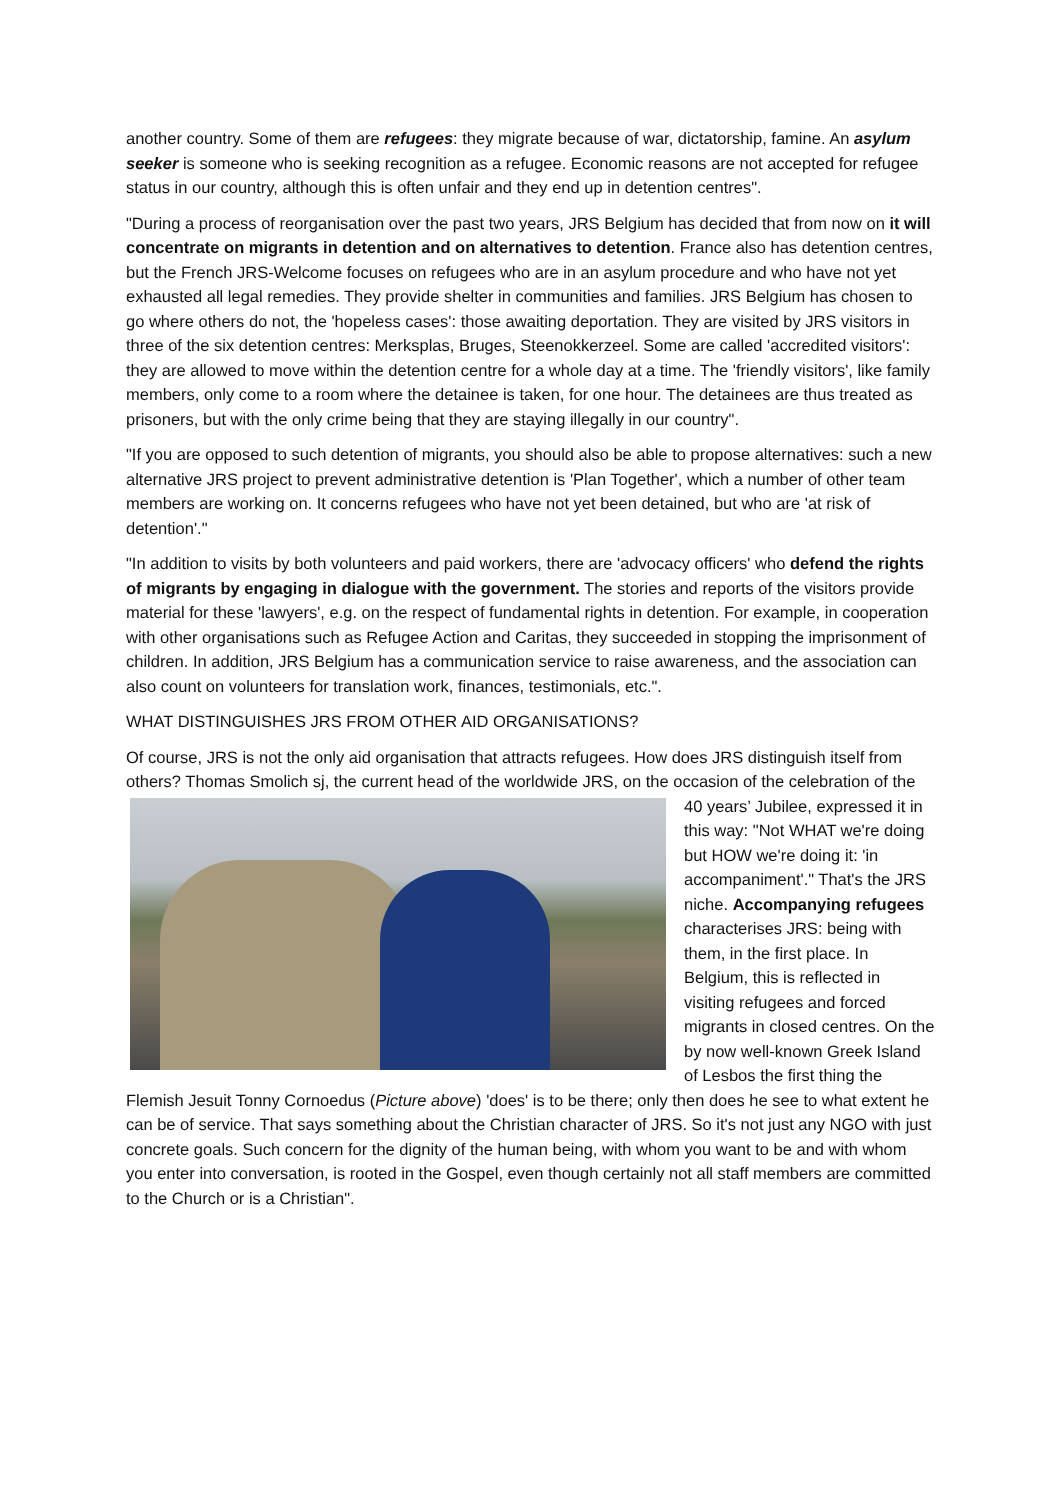another country. Some of them are refugees: they migrate because of war, dictatorship, famine. An asylum seeker is someone who is seeking recognition as a refugee. Economic reasons are not accepted for refugee status in our country, although this is often unfair and they end up in detention centres".
"During a process of reorganisation over the past two years, JRS Belgium has decided that from now on it will concentrate on migrants in detention and on alternatives to detention. France also has detention centres, but the French JRS-Welcome focuses on refugees who are in an asylum procedure and who have not yet exhausted all legal remedies. They provide shelter in communities and families. JRS Belgium has chosen to go where others do not, the 'hopeless cases': those awaiting deportation. They are visited by JRS visitors in three of the six detention centres: Merksplas, Bruges, Steenokkerzeel. Some are called 'accredited visitors': they are allowed to move within the detention centre for a whole day at a time. The 'friendly visitors', like family members, only come to a room where the detainee is taken, for one hour. The detainees are thus treated as prisoners, but with the only crime being that they are staying illegally in our country".
"If you are opposed to such detention of migrants, you should also be able to propose alternatives: such a new alternative JRS project to prevent administrative detention is 'Plan Together', which a number of other team members are working on. It concerns refugees who have not yet been detained, but who are 'at risk of detention'."
"In addition to visits by both volunteers and paid workers, there are 'advocacy officers' who defend the rights of migrants by engaging in dialogue with the government. The stories and reports of the visitors provide material for these 'lawyers', e.g. on the respect of fundamental rights in detention. For example, in cooperation with other organisations such as Refugee Action and Caritas, they succeeded in stopping the imprisonment of children. In addition, JRS Belgium has a communication service to raise awareness, and the association can also count on volunteers for translation work, finances, testimonials, etc.".
WHAT DISTINGUISHES JRS FROM OTHER AID ORGANISATIONS?
Of course, JRS is not the only aid organisation that attracts refugees. How does JRS distinguish itself from others? Thomas Smolich sj, the current head of the worldwide JRS, on the occasion of the celebration of the 40 years’ Jubilee, expressed it in this way: "Not WHAT we're doing but HOW we're doing it: 'in accompaniment'." That's the JRS niche. Accompanying refugees characterises JRS: being with them, in the first place. In Belgium, this is reflected in visiting refugees and forced migrants in closed centres. On the by now well-known Greek Island of Lesbos the first thing the Flemish Jesuit Tonny Cornoedus (Picture above) 'does' is to be there; only then does he see to what extent he can be of service. That says something about the Christian character of JRS. So it's not just any NGO with just concrete goals. Such concern for the dignity of the human being, with whom you want to be and with whom you enter into conversation, is rooted in the Gospel, even though certainly not all staff members are committed to the Church or is a Christian".